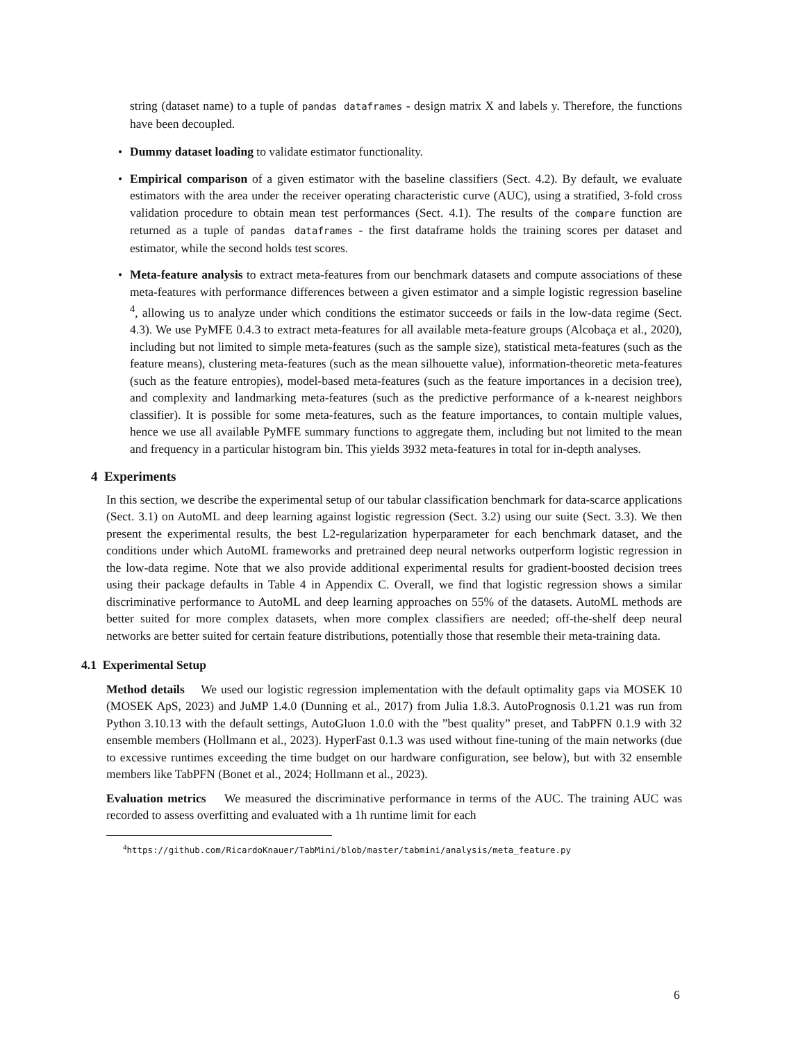string (dataset name) to a tuple of pandas dataframes - design matrix X and labels y. Therefore, the functions have been decoupled.
• Dummy dataset loading to validate estimator functionality.
• Empirical comparison of a given estimator with the baseline classifiers (Sect. 4.2). By default, we evaluate estimators with the area under the receiver operating characteristic curve (AUC), using a stratified, 3-fold cross validation procedure to obtain mean test performances (Sect. 4.1). The results of the compare function are returned as a tuple of pandas dataframes - the first dataframe holds the training scores per dataset and estimator, while the second holds test scores.
• Meta-feature analysis to extract meta-features from our benchmark datasets and compute associations of these meta-features with performance differences between a given estimator and a simple logistic regression baseline <sup>4</sup>, allowing us to analyze under which conditions the estimator succeeds or fails in the low-data regime (Sect. 4.3). We use PyMFE 0.4.3 to extract meta-features for all available meta-feature groups (Alcobaça et al., 2020), including but not limited to simple meta-features (such as the sample size), statistical meta-features (such as the feature means), clustering meta-features (such as the mean silhouette value), information-theoretic meta-features (such as the feature entropies), model-based meta-features (such as the feature importances in a decision tree), and complexity and landmarking meta-features (such as the predictive performance of a k-nearest neighbors classifier). It is possible for some meta-features, such as the feature importances, to contain multiple values, hence we use all available PyMFE summary functions to aggregate them, including but not limited to the mean and frequency in a particular histogram bin. This yields 3932 meta-features in total for in-depth analyses.
4 Experiments
In this section, we describe the experimental setup of our tabular classification benchmark for data-scarce applications (Sect. 3.1) on AutoML and deep learning against logistic regression (Sect. 3.2) using our suite (Sect. 3.3). We then present the experimental results, the best L2-regularization hyperparameter for each benchmark dataset, and the conditions under which AutoML frameworks and pretrained deep neural networks outperform logistic regression in the low-data regime. Note that we also provide additional experimental results for gradient-boosted decision trees using their package defaults in Table 4 in Appendix C. Overall, we find that logistic regression shows a similar discriminative performance to AutoML and deep learning approaches on 55% of the datasets. AutoML methods are better suited for more complex datasets, when more complex classifiers are needed; off-the-shelf deep neural networks are better suited for certain feature distributions, potentially those that resemble their meta-training data.
4.1 Experimental Setup
Method details We used our logistic regression implementation with the default optimality gaps via MOSEK 10 (MOSEK ApS, 2023) and JuMP 1.4.0 (Dunning et al., 2017) from Julia 1.8.3. AutoPrognosis 0.1.21 was run from Python 3.10.13 with the default settings, AutoGluon 1.0.0 with the ”best quality” preset, and TabPFN 0.1.9 with 32 ensemble members (Hollmann et al., 2023). HyperFast 0.1.3 was used without fine-tuning of the main networks (due to excessive runtimes exceeding the time budget on our hardware configuration, see below), but with 32 ensemble members like TabPFN (Bonet et al., 2024; Hollmann et al., 2023).
Evaluation metrics We measured the discriminative performance in terms of the AUC. The training AUC was recorded to assess overfitting and evaluated with a 1h runtime limit for each
<sup>4</sup> https://github.com/RicardoKnauer/TabMini/blob/master/tabmini/analysis/meta_feature.py
6